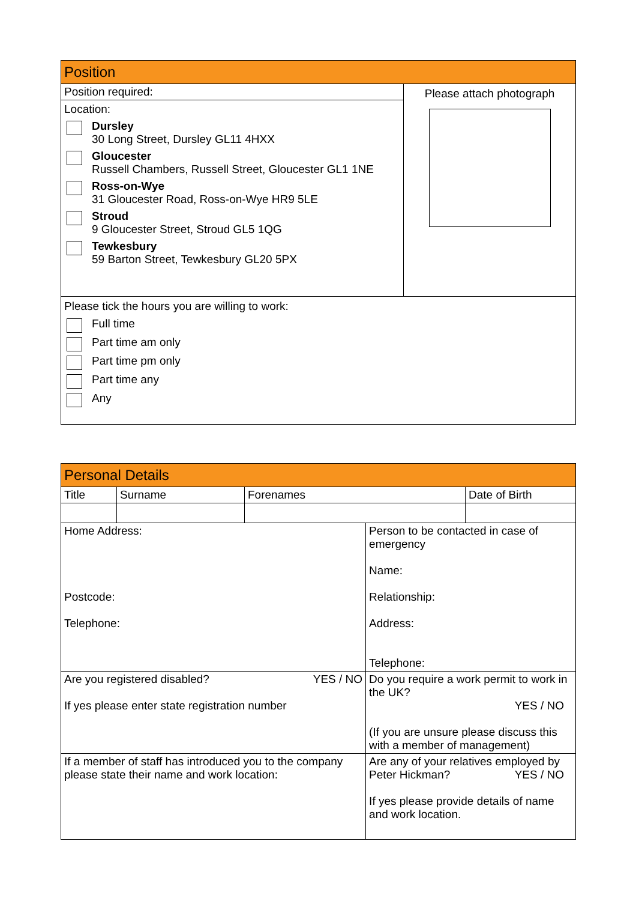| Position | |
| Position required: | Please attach photograph |
| Location: Dursley 30 Long Street, Dursley GL11 4HXX Gloucester Russell Chambers, Russell Street, Gloucester GL1 1NE Ross-on-Wye 31 Gloucester Road, Ross-on-Wye HR9 5LE Stroud 9 Gloucester Street, Stroud GL5 1QG Tewkesbury 59 Barton Street, Tewkesbury GL20 5PX | |
| Please tick the hours you are willing to work: Full time Part time am only Part time pm only Part time any Any | |
| Personal Details | | | | |
| Title | Surname | Forenames | | Date of Birth |
| Home Address: Postcode: Telephone: | | | Person to be contacted in case of emergency Name: Relationship: Address: Telephone: | |
| Are you registered disabled? YES / NO If yes please enter state registration number | | | Do you require a work permit to work in the UK? YES / NO (If you are unsure please discuss this with a member of management) | |
| If a member of staff has introduced you to the company please state their name and work location: | | | Are any of your relatives employed by Peter Hickman? YES / NO If yes please provide details of name and work location. | |